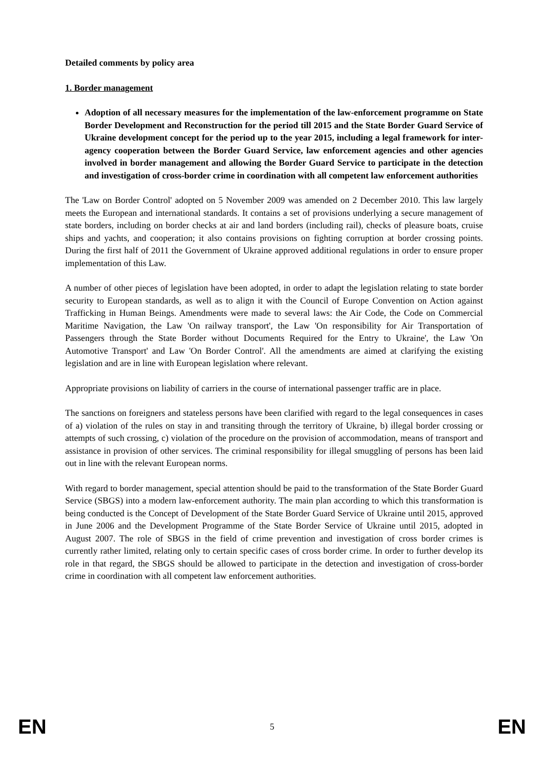Detailed comments by policy area
1. Border management
Adoption of all necessary measures for the implementation of the law-enforcement programme on State Border Development and Reconstruction for the period till 2015 and the State Border Guard Service of Ukraine development concept for the period up to the year 2015, including a legal framework for inter-agency cooperation between the Border Guard Service, law enforcement agencies and other agencies involved in border management and allowing the Border Guard Service to participate in the detection and investigation of cross-border crime in coordination with all competent law enforcement authorities
The 'Law on Border Control' adopted on 5 November 2009 was amended on 2 December 2010. This law largely meets the European and international standards. It contains a set of provisions underlying a secure management of state borders, including on border checks at air and land borders (including rail), checks of pleasure boats, cruise ships and yachts, and cooperation; it also contains provisions on fighting corruption at border crossing points. During the first half of 2011 the Government of Ukraine approved additional regulations in order to ensure proper implementation of this Law.
A number of other pieces of legislation have been adopted, in order to adapt the legislation relating to state border security to European standards, as well as to align it with the Council of Europe Convention on Action against Trafficking in Human Beings. Amendments were made to several laws: the Air Code, the Code on Commercial Maritime Navigation, the Law 'On railway transport', the Law 'On responsibility for Air Transportation of Passengers through the State Border without Documents Required for the Entry to Ukraine', the Law 'On Automotive Transport' and Law 'On Border Control'. All the amendments are aimed at clarifying the existing legislation and are in line with European legislation where relevant.
Appropriate provisions on liability of carriers in the course of international passenger traffic are in place.
The sanctions on foreigners and stateless persons have been clarified with regard to the legal consequences in cases of a) violation of the rules on stay in and transiting through the territory of Ukraine, b) illegal border crossing or attempts of such crossing, c) violation of the procedure on the provision of accommodation, means of transport and assistance in provision of other services. The criminal responsibility for illegal smuggling of persons has been laid out in line with the relevant European norms.
With regard to border management, special attention should be paid to the transformation of the State Border Guard Service (SBGS) into a modern law-enforcement authority. The main plan according to which this transformation is being conducted is the Concept of Development of the State Border Guard Service of Ukraine until 2015, approved in June 2006 and the Development Programme of the State Border Service of Ukraine until 2015, adopted in August 2007. The role of SBGS in the field of crime prevention and investigation of cross border crimes is currently rather limited, relating only to certain specific cases of cross border crime. In order to further develop its role in that regard, the SBGS should be allowed to participate in the detection and investigation of cross-border crime in coordination with all competent law enforcement authorities.
EN 5 EN